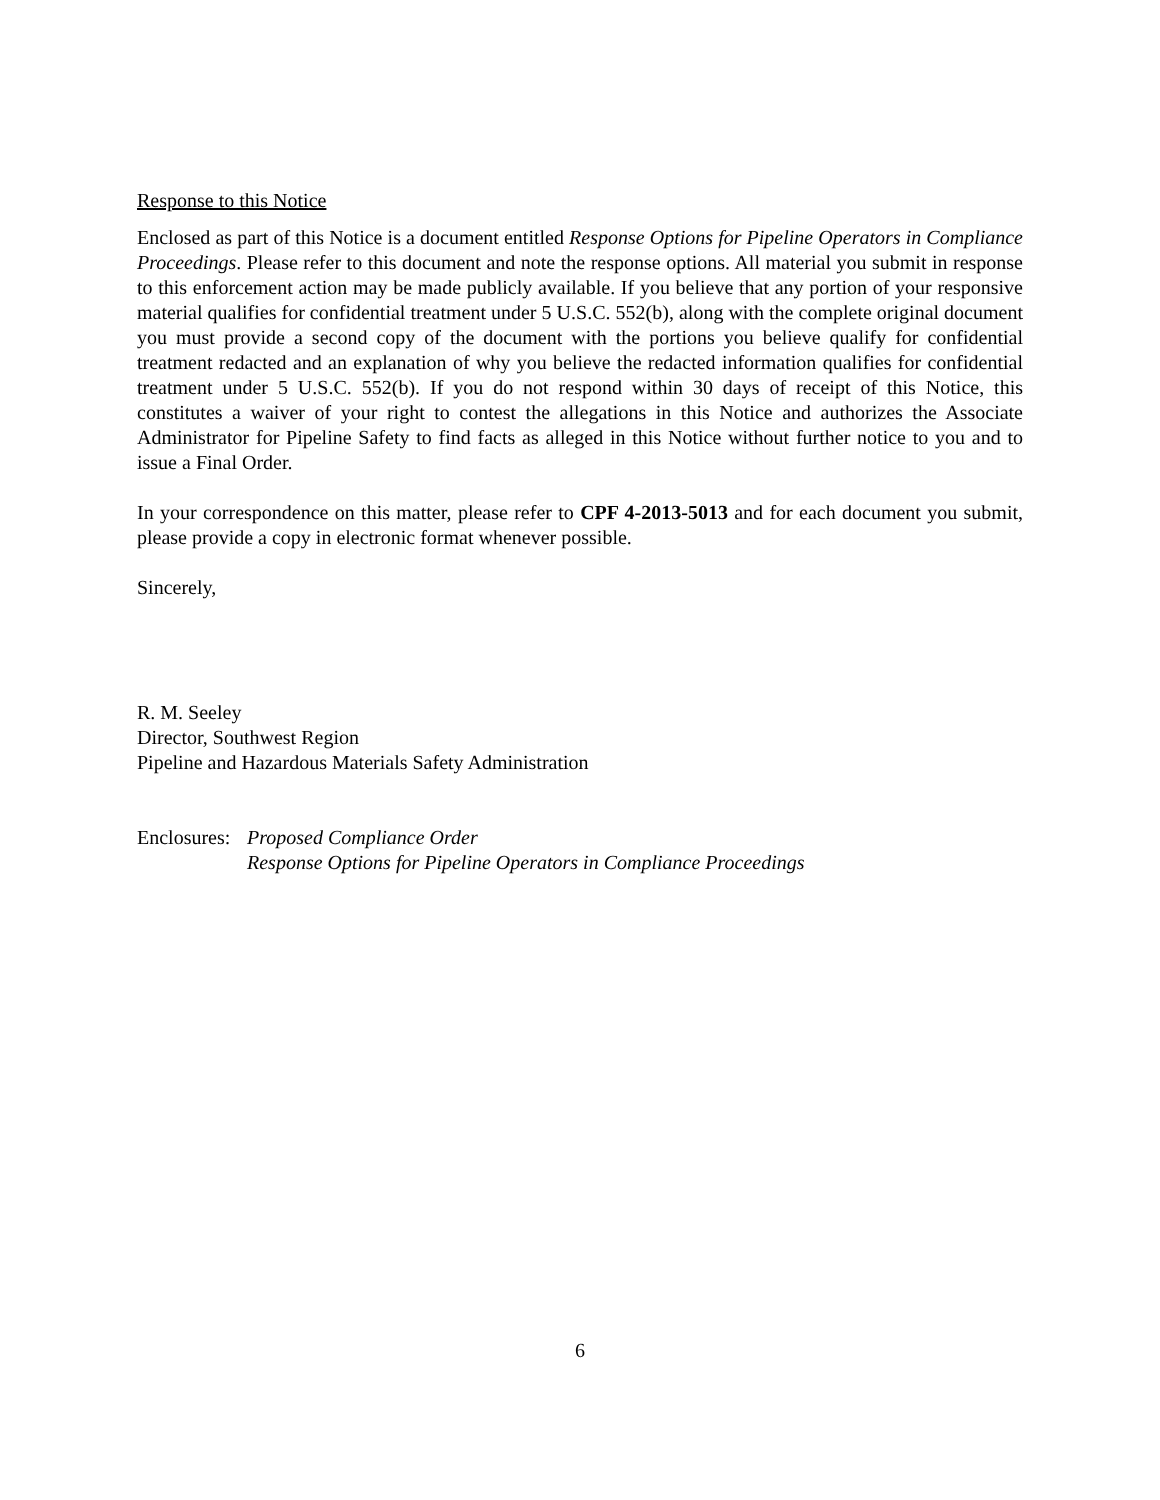Response to this Notice
Enclosed as part of this Notice is a document entitled Response Options for Pipeline Operators in Compliance Proceedings. Please refer to this document and note the response options. All material you submit in response to this enforcement action may be made publicly available. If you believe that any portion of your responsive material qualifies for confidential treatment under 5 U.S.C. 552(b), along with the complete original document you must provide a second copy of the document with the portions you believe qualify for confidential treatment redacted and an explanation of why you believe the redacted information qualifies for confidential treatment under 5 U.S.C. 552(b). If you do not respond within 30 days of receipt of this Notice, this constitutes a waiver of your right to contest the allegations in this Notice and authorizes the Associate Administrator for Pipeline Safety to find facts as alleged in this Notice without further notice to you and to issue a Final Order.
In your correspondence on this matter, please refer to CPF 4-2013-5013 and for each document you submit, please provide a copy in electronic format whenever possible.
Sincerely,
R. M. Seeley
Director, Southwest Region
Pipeline and Hazardous Materials Safety Administration
Enclosures:
Proposed Compliance Order
Response Options for Pipeline Operators in Compliance Proceedings
6